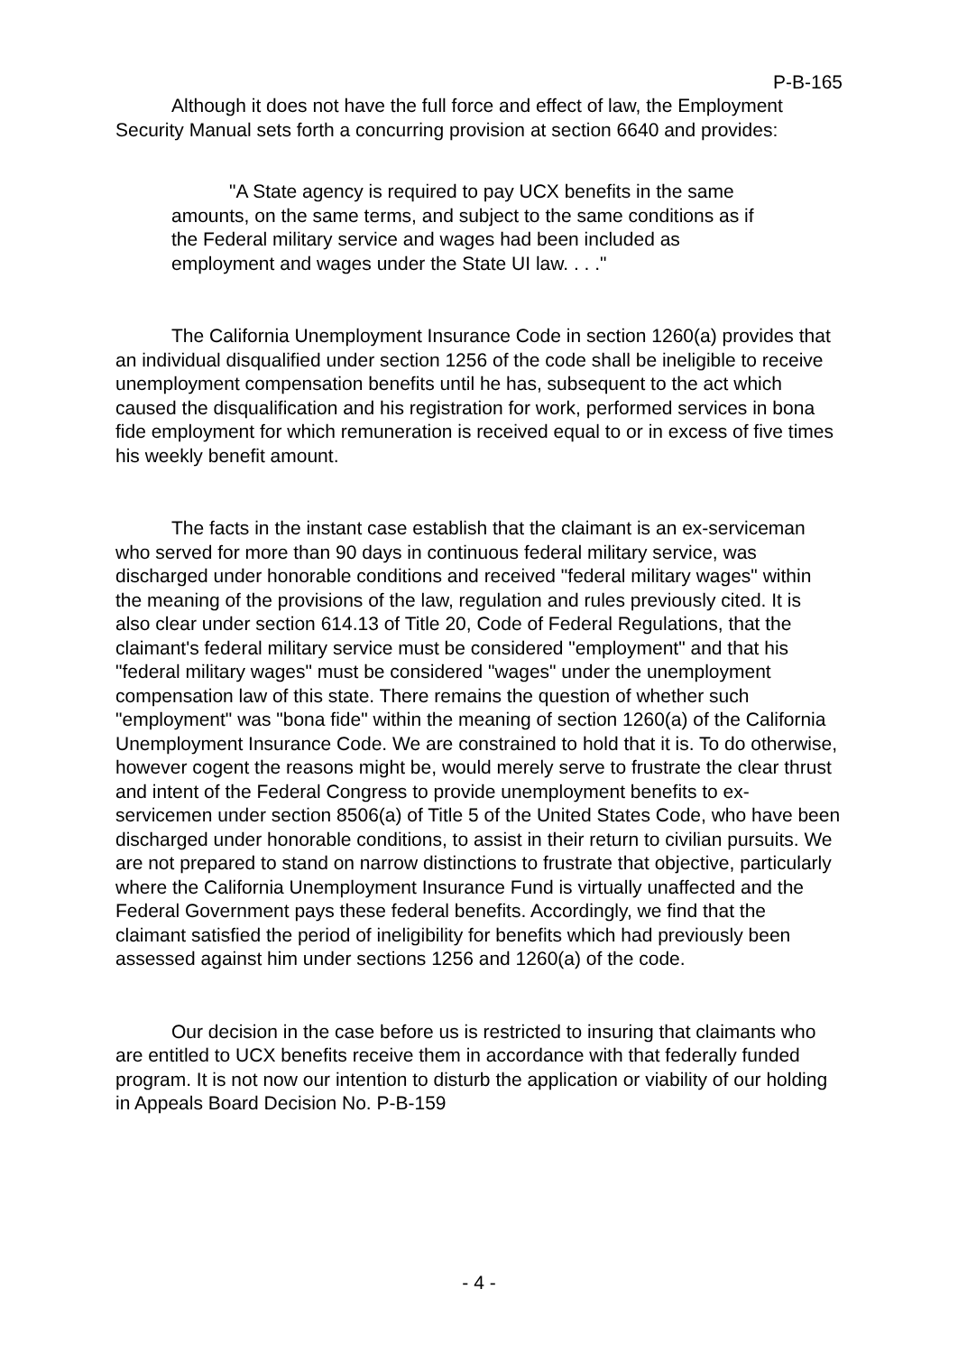P-B-165
Although it does not have the full force and effect of law, the Employment Security Manual sets forth a concurring provision at section 6640 and provides:
"A State agency is required to pay UCX benefits in the same amounts, on the same terms, and subject to the same conditions as if the Federal military service and wages had been included as employment and wages under the State UI law. . . ."
The California Unemployment Insurance Code in section 1260(a) provides that an individual disqualified under section 1256 of the code shall be ineligible to receive unemployment compensation benefits until he has, subsequent to the act which caused the disqualification and his registration for work, performed services in bona fide employment for which remuneration is received equal to or in excess of five times his weekly benefit amount.
The facts in the instant case establish that the claimant is an ex-serviceman who served for more than 90 days in continuous federal military service, was discharged under honorable conditions and received "federal military wages" within the meaning of the provisions of the law, regulation and rules previously cited. It is also clear under section 614.13 of Title 20, Code of Federal Regulations, that the claimant's federal military service must be considered "employment" and that his "federal military wages" must be considered "wages" under the unemployment compensation law of this state. There remains the question of whether such "employment" was "bona fide" within the meaning of section 1260(a) of the California Unemployment Insurance Code. We are constrained to hold that it is. To do otherwise, however cogent the reasons might be, would merely serve to frustrate the clear thrust and intent of the Federal Congress to provide unemployment benefits to ex-servicemen under section 8506(a) of Title 5 of the United States Code, who have been discharged under honorable conditions, to assist in their return to civilian pursuits. We are not prepared to stand on narrow distinctions to frustrate that objective, particularly where the California Unemployment Insurance Fund is virtually unaffected and the Federal Government pays these federal benefits. Accordingly, we find that the claimant satisfied the period of ineligibility for benefits which had previously been assessed against him under sections 1256 and 1260(a) of the code.
Our decision in the case before us is restricted to insuring that claimants who are entitled to UCX benefits receive them in accordance with that federally funded program. It is not now our intention to disturb the application or viability of our holding in Appeals Board Decision No. P-B-159
- 4 -